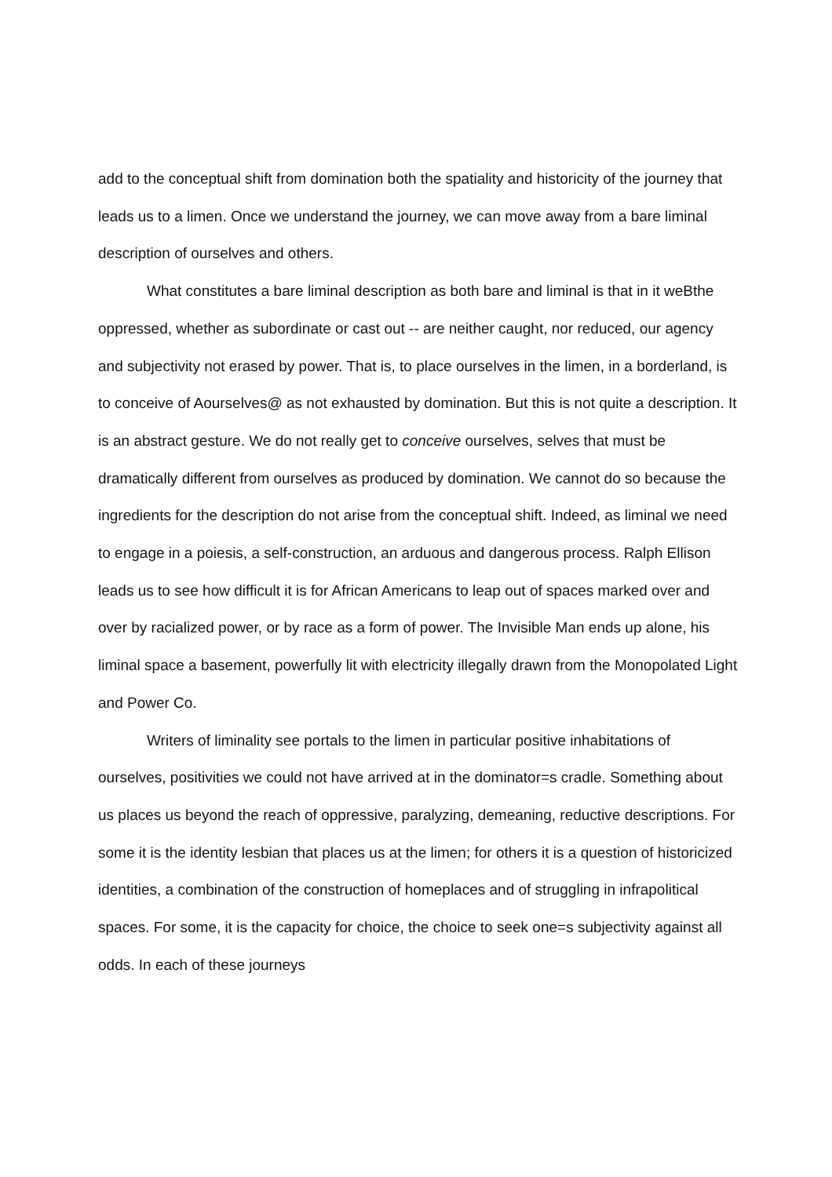add to the conceptual shift from domination both the spatiality and historicity of the journey that leads us to a limen. Once we understand the journey, we can move away from a bare liminal description of ourselves and others.
What constitutes a bare liminal description as both bare and liminal is that in it weBthe oppressed, whether as subordinate or cast out -- are neither caught, nor reduced, our agency and subjectivity not erased by power. That is, to place ourselves in the limen, in a borderland, is to conceive of Aourselves@ as not exhausted by domination. But this is not quite a description. It is an abstract gesture. We do not really get to conceive ourselves, selves that must be dramatically different from ourselves as produced by domination. We cannot do so because the ingredients for the description do not arise from the conceptual shift. Indeed, as liminal we need to engage in a poiesis, a self-construction, an arduous and dangerous process. Ralph Ellison leads us to see how difficult it is for African Americans to leap out of spaces marked over and over by racialized power, or by race as a form of power. The Invisible Man ends up alone, his liminal space a basement, powerfully lit with electricity illegally drawn from the Monopolated Light and Power Co.
Writers of liminality see portals to the limen in particular positive inhabitations of ourselves, positivities we could not have arrived at in the dominator=s cradle. Something about us places us beyond the reach of oppressive, paralyzing, demeaning, reductive descriptions. For some it is the identity lesbian that places us at the limen; for others it is a question of historicized identities, a combination of the construction of homeplaces and of struggling in infrapolitical spaces. For some, it is the capacity for choice, the choice to seek one=s subjectivity against all odds. In each of these journeys